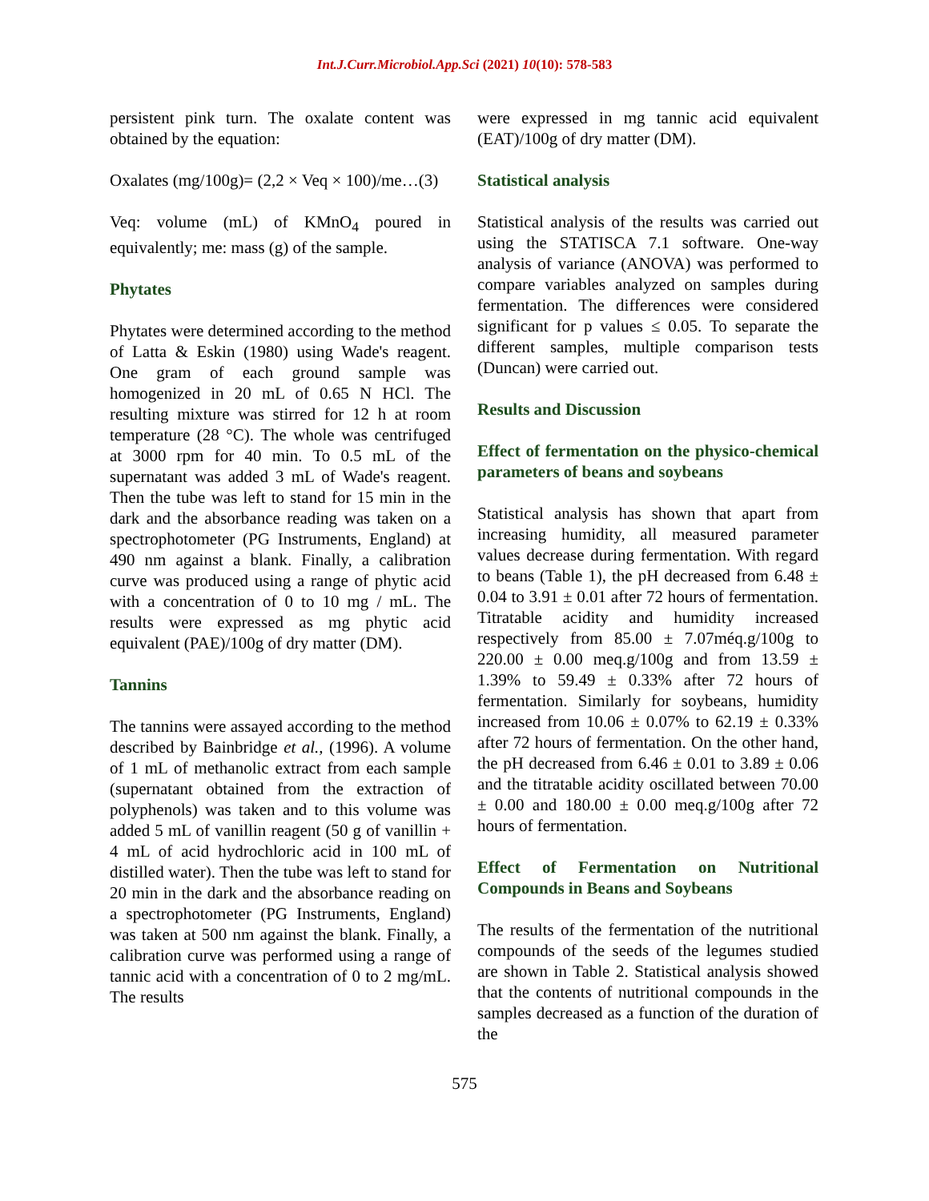Int.J.Curr.Microbiol.App.Sci (2021) 10(10): 578-583
persistent pink turn. The oxalate content was obtained by the equation:
Oxalates (mg/100g)= (2,2 × Veq × 100)/me…(3)
Veq: volume (mL) of KMnO<sub>4</sub> poured in equivalently; me: mass (g) of the sample.
Phytates
Phytates were determined according to the method of Latta & Eskin (1980) using Wade's reagent. One gram of each ground sample was homogenized in 20 mL of 0.65 N HCl. The resulting mixture was stirred for 12 h at room temperature (28 °C). The whole was centrifuged at 3000 rpm for 40 min. To 0.5 mL of the supernatant was added 3 mL of Wade's reagent. Then the tube was left to stand for 15 min in the dark and the absorbance reading was taken on a spectrophotometer (PG Instruments, England) at 490 nm against a blank. Finally, a calibration curve was produced using a range of phytic acid with a concentration of 0 to 10 mg / mL. The results were expressed as mg phytic acid equivalent (PAE)/100g of dry matter (DM).
Tannins
The tannins were assayed according to the method described by Bainbridge et al., (1996). A volume of 1 mL of methanolic extract from each sample (supernatant obtained from the extraction of polyphenols) was taken and to this volume was added 5 mL of vanillin reagent (50 g of vanillin + 4 mL of acid hydrochloric acid in 100 mL of distilled water). Then the tube was left to stand for 20 min in the dark and the absorbance reading on a spectrophotometer (PG Instruments, England) was taken at 500 nm against the blank. Finally, a calibration curve was performed using a range of tannic acid with a concentration of 0 to 2 mg/mL. The results
were expressed in mg tannic acid equivalent (EAT)/100g of dry matter (DM).
Statistical analysis
Statistical analysis of the results was carried out using the STATISCA 7.1 software. One-way analysis of variance (ANOVA) was performed to compare variables analyzed on samples during fermentation. The differences were considered significant for p values ≤ 0.05. To separate the different samples, multiple comparison tests (Duncan) were carried out.
Results and Discussion
Effect of fermentation on the physico-chemical parameters of beans and soybeans
Statistical analysis has shown that apart from increasing humidity, all measured parameter values decrease during fermentation. With regard to beans (Table 1), the pH decreased from 6.48 ± 0.04 to 3.91 ± 0.01 after 72 hours of fermentation. Titratable acidity and humidity increased respectively from 85.00 ± 7.07méq.g/100g to 220.00 ± 0.00 meq.g/100g and from 13.59 ± 1.39% to 59.49 ± 0.33% after 72 hours of fermentation. Similarly for soybeans, humidity increased from 10.06 ± 0.07% to 62.19 ± 0.33% after 72 hours of fermentation. On the other hand, the pH decreased from 6.46 ± 0.01 to 3.89 ± 0.06 and the titratable acidity oscillated between 70.00 ± 0.00 and 180.00 ± 0.00 meq.g/100g after 72 hours of fermentation.
Effect of Fermentation on Nutritional Compounds in Beans and Soybeans
The results of the fermentation of the nutritional compounds of the seeds of the legumes studied are shown in Table 2. Statistical analysis showed that the contents of nutritional compounds in the samples decreased as a function of the duration of the
575